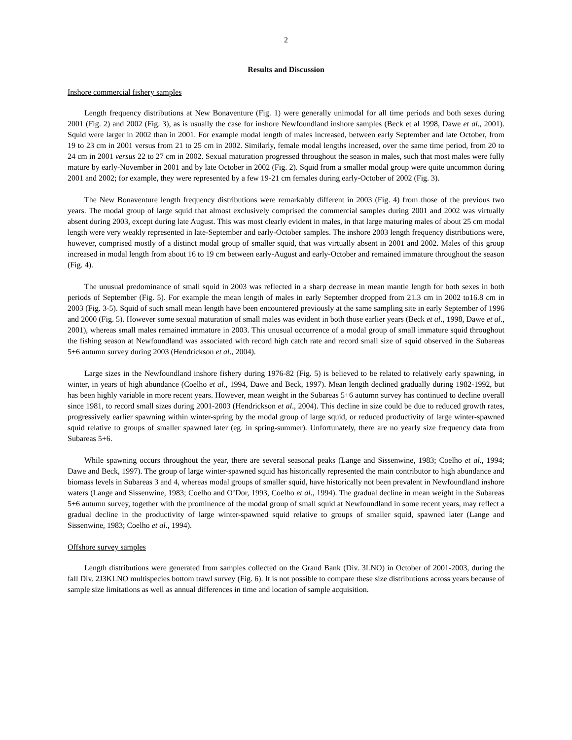2
Results and Discussion
Inshore commercial fishery samples
Length frequency distributions at New Bonaventure (Fig. 1) were generally unimodal for all time periods and both sexes during 2001 (Fig. 2) and 2002 (Fig. 3), as is usually the case for inshore Newfoundland inshore samples (Beck et al 1998, Dawe et al., 2001). Squid were larger in 2002 than in 2001. For example modal length of males increased, between early September and late October, from 19 to 23 cm in 2001 versus from 21 to 25 cm in 2002. Similarly, female modal lengths increased, over the same time period, from 20 to 24 cm in 2001 versus 22 to 27 cm in 2002. Sexual maturation progressed throughout the season in males, such that most males were fully mature by early-November in 2001 and by late October in 2002 (Fig. 2). Squid from a smaller modal group were quite uncommon during 2001 and 2002; for example, they were represented by a few 19-21 cm females during early-October of 2002 (Fig. 3).
The New Bonaventure length frequency distributions were remarkably different in 2003 (Fig. 4) from those of the previous two years. The modal group of large squid that almost exclusively comprised the commercial samples during 2001 and 2002 was virtually absent during 2003, except during late August. This was most clearly evident in males, in that large maturing males of about 25 cm modal length were very weakly represented in late-September and early-October samples. The inshore 2003 length frequency distributions were, however, comprised mostly of a distinct modal group of smaller squid, that was virtually absent in 2001 and 2002. Males of this group increased in modal length from about 16 to 19 cm between early-August and early-October and remained immature throughout the season (Fig. 4).
The unusual predominance of small squid in 2003 was reflected in a sharp decrease in mean mantle length for both sexes in both periods of September (Fig. 5). For example the mean length of males in early September dropped from 21.3 cm in 2002 to16.8 cm in 2003 (Fig. 3-5). Squid of such small mean length have been encountered previously at the same sampling site in early September of 1996 and 2000 (Fig. 5). However some sexual maturation of small males was evident in both those earlier years (Beck et al., 1998, Dawe et al., 2001), whereas small males remained immature in 2003. This unusual occurrence of a modal group of small immature squid throughout the fishing season at Newfoundland was associated with record high catch rate and record small size of squid observed in the Subareas 5+6 autumn survey during 2003 (Hendrickson et al., 2004).
Large sizes in the Newfoundland inshore fishery during 1976-82 (Fig. 5) is believed to be related to relatively early spawning, in winter, in years of high abundance (Coelho et al., 1994, Dawe and Beck, 1997). Mean length declined gradually during 1982-1992, but has been highly variable in more recent years. However, mean weight in the Subareas 5+6 autumn survey has continued to decline overall since 1981, to record small sizes during 2001-2003 (Hendrickson et al., 2004). This decline in size could be due to reduced growth rates, progressively earlier spawning within winter-spring by the modal group of large squid, or reduced productivity of large winter-spawned squid relative to groups of smaller spawned later (eg. in spring-summer). Unfortunately, there are no yearly size frequency data from Subareas 5+6.
While spawning occurs throughout the year, there are several seasonal peaks (Lange and Sissenwine, 1983; Coelho et al., 1994; Dawe and Beck, 1997). The group of large winter-spawned squid has historically represented the main contributor to high abundance and biomass levels in Subareas 3 and 4, whereas modal groups of smaller squid, have historically not been prevalent in Newfoundland inshore waters (Lange and Sissenwine, 1983; Coelho and O’Dor, 1993, Coelho et al., 1994). The gradual decline in mean weight in the Subareas 5+6 autumn survey, together with the prominence of the modal group of small squid at Newfoundland in some recent years, may reflect a gradual decline in the productivity of large winter-spawned squid relative to groups of smaller squid, spawned later (Lange and Sissenwine, 1983; Coelho et al., 1994).
Offshore survey samples
Length distributions were generated from samples collected on the Grand Bank (Div. 3LNO) in October of 2001-2003, during the fall Div. 2J3KLNO multispecies bottom trawl survey (Fig. 6). It is not possible to compare these size distributions across years because of sample size limitations as well as annual differences in time and location of sample acquisition.